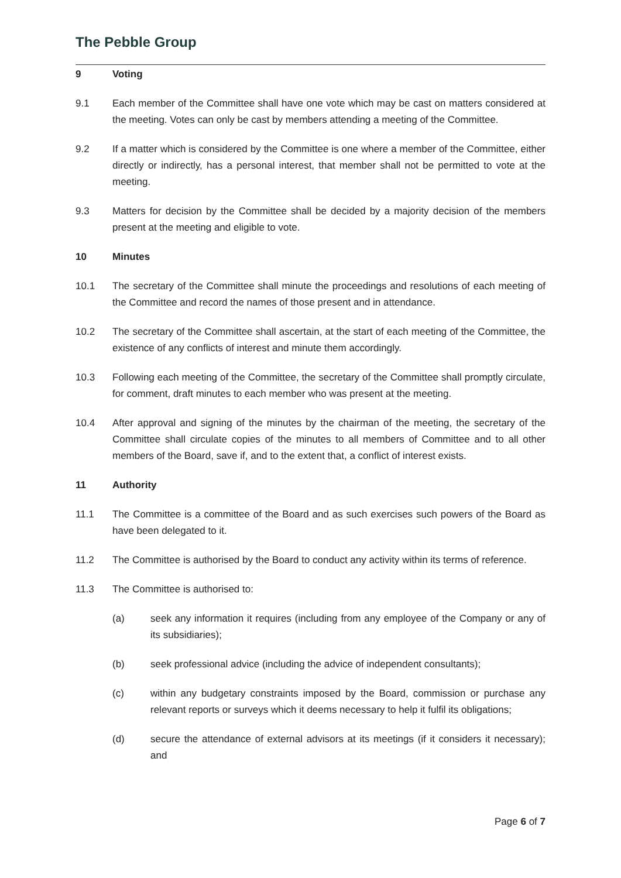The Pebble Group
9 Voting
9.1 Each member of the Committee shall have one vote which may be cast on matters considered at the meeting. Votes can only be cast by members attending a meeting of the Committee.
9.2 If a matter which is considered by the Committee is one where a member of the Committee, either directly or indirectly, has a personal interest, that member shall not be permitted to vote at the meeting.
9.3 Matters for decision by the Committee shall be decided by a majority decision of the members present at the meeting and eligible to vote.
10 Minutes
10.1 The secretary of the Committee shall minute the proceedings and resolutions of each meeting of the Committee and record the names of those present and in attendance.
10.2 The secretary of the Committee shall ascertain, at the start of each meeting of the Committee, the existence of any conflicts of interest and minute them accordingly.
10.3 Following each meeting of the Committee, the secretary of the Committee shall promptly circulate, for comment, draft minutes to each member who was present at the meeting.
10.4 After approval and signing of the minutes by the chairman of the meeting, the secretary of the Committee shall circulate copies of the minutes to all members of Committee and to all other members of the Board, save if, and to the extent that, a conflict of interest exists.
11 Authority
11.1 The Committee is a committee of the Board and as such exercises such powers of the Board as have been delegated to it.
11.2 The Committee is authorised by the Board to conduct any activity within its terms of reference.
11.3 The Committee is authorised to:
(a) seek any information it requires (including from any employee of the Company or any of its subsidiaries);
(b) seek professional advice (including the advice of independent consultants);
(c) within any budgetary constraints imposed by the Board, commission or purchase any relevant reports or surveys which it deems necessary to help it fulfil its obligations;
(d) secure the attendance of external advisors at its meetings (if it considers it necessary); and
Page 6 of 7